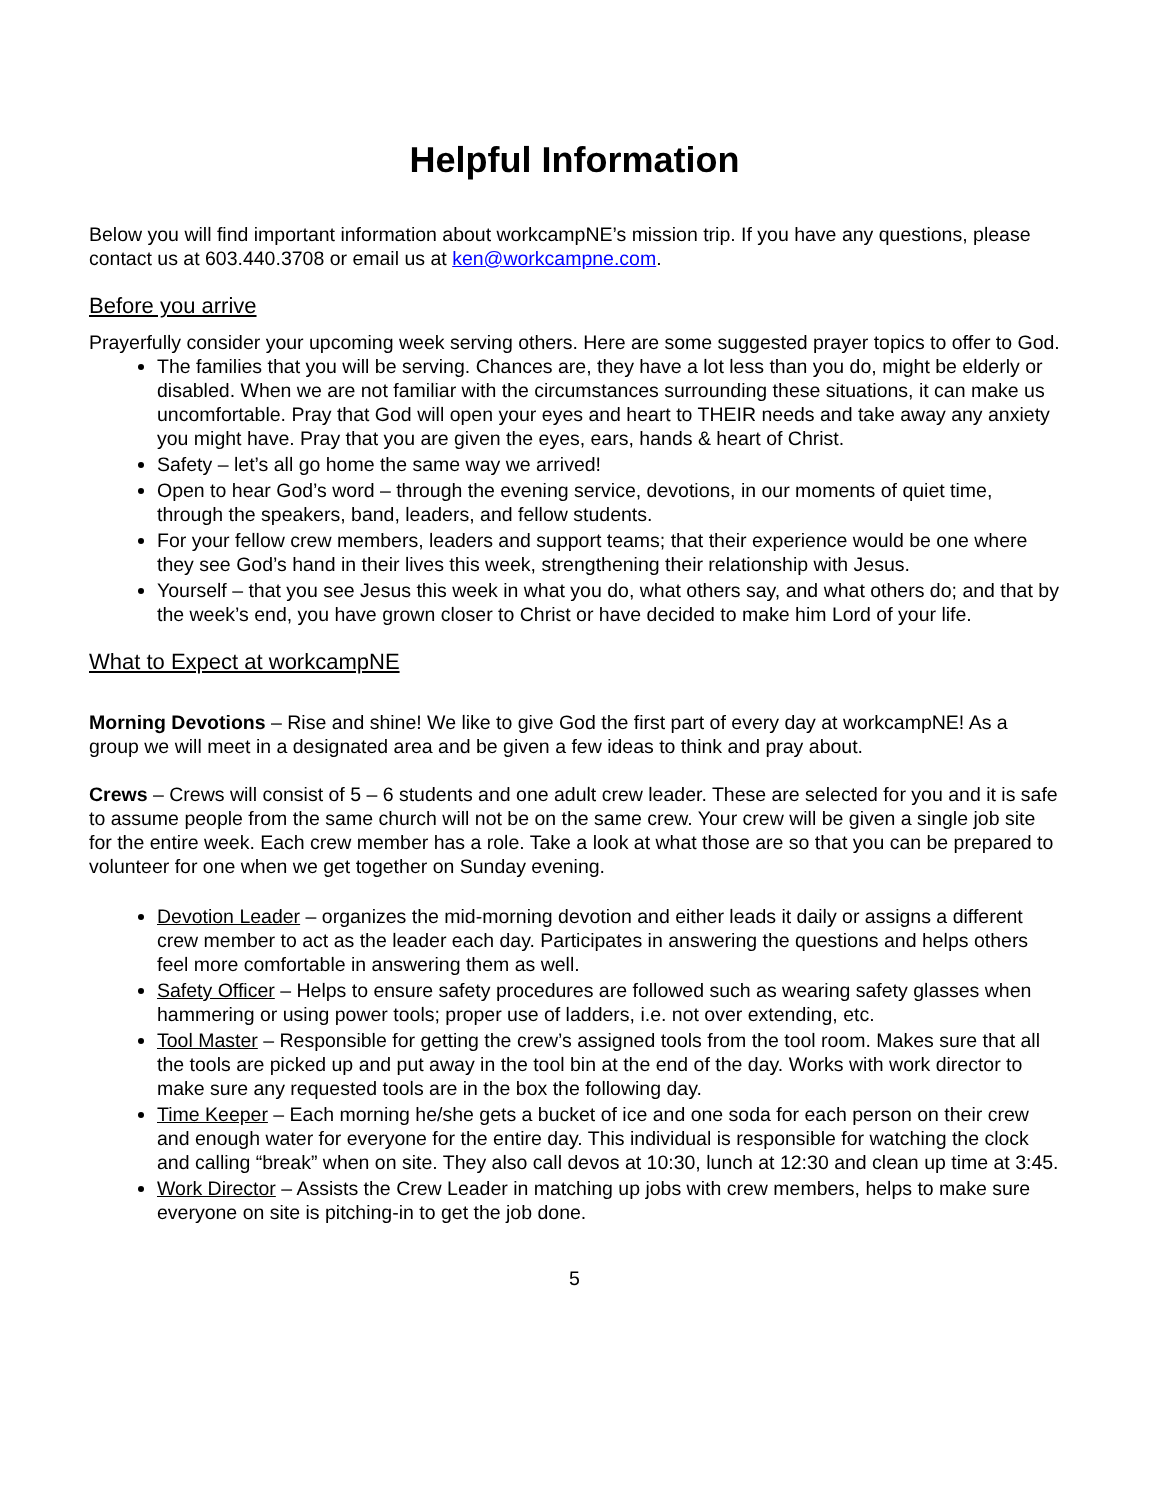Helpful Information
Below you will find important information about workcampNE’s mission trip. If you have any questions, please contact us at 603.440.3708 or email us at ken@workcampne.com.
Before you arrive
Prayerfully consider your upcoming week serving others. Here are some suggested prayer topics to offer to God.
The families that you will be serving. Chances are, they have a lot less than you do, might be elderly or disabled. When we are not familiar with the circumstances surrounding these situations, it can make us uncomfortable. Pray that God will open your eyes and heart to THEIR needs and take away any anxiety you might have. Pray that you are given the eyes, ears, hands & heart of Christ.
Safety – let’s all go home the same way we arrived!
Open to hear God’s word – through the evening service, devotions, in our moments of quiet time, through the speakers, band, leaders, and fellow students.
For your fellow crew members, leaders and support teams; that their experience would be one where they see God’s hand in their lives this week, strengthening their relationship with Jesus.
Yourself – that you see Jesus this week in what you do, what others say, and what others do; and that by the week’s end, you have grown closer to Christ or have decided to make him Lord of your life.
What to Expect at workcampNE
Morning Devotions – Rise and shine! We like to give God the first part of every day at workcampNE! As a group we will meet in a designated area and be given a few ideas to think and pray about.
Crews – Crews will consist of 5 – 6 students and one adult crew leader. These are selected for you and it is safe to assume people from the same church will not be on the same crew. Your crew will be given a single job site for the entire week. Each crew member has a role. Take a look at what those are so that you can be prepared to volunteer for one when we get together on Sunday evening.
Devotion Leader – organizes the mid-morning devotion and either leads it daily or assigns a different crew member to act as the leader each day. Participates in answering the questions and helps others feel more comfortable in answering them as well.
Safety Officer – Helps to ensure safety procedures are followed such as wearing safety glasses when hammering or using power tools; proper use of ladders, i.e. not over extending, etc.
Tool Master – Responsible for getting the crew’s assigned tools from the tool room. Makes sure that all the tools are picked up and put away in the tool bin at the end of the day. Works with work director to make sure any requested tools are in the box the following day.
Time Keeper – Each morning he/she gets a bucket of ice and one soda for each person on their crew and enough water for everyone for the entire day. This individual is responsible for watching the clock and calling “break” when on site. They also call devos at 10:30, lunch at 12:30 and clean up time at 3:45.
Work Director – Assists the Crew Leader in matching up jobs with crew members, helps to make sure everyone on site is pitching-in to get the job done.
5